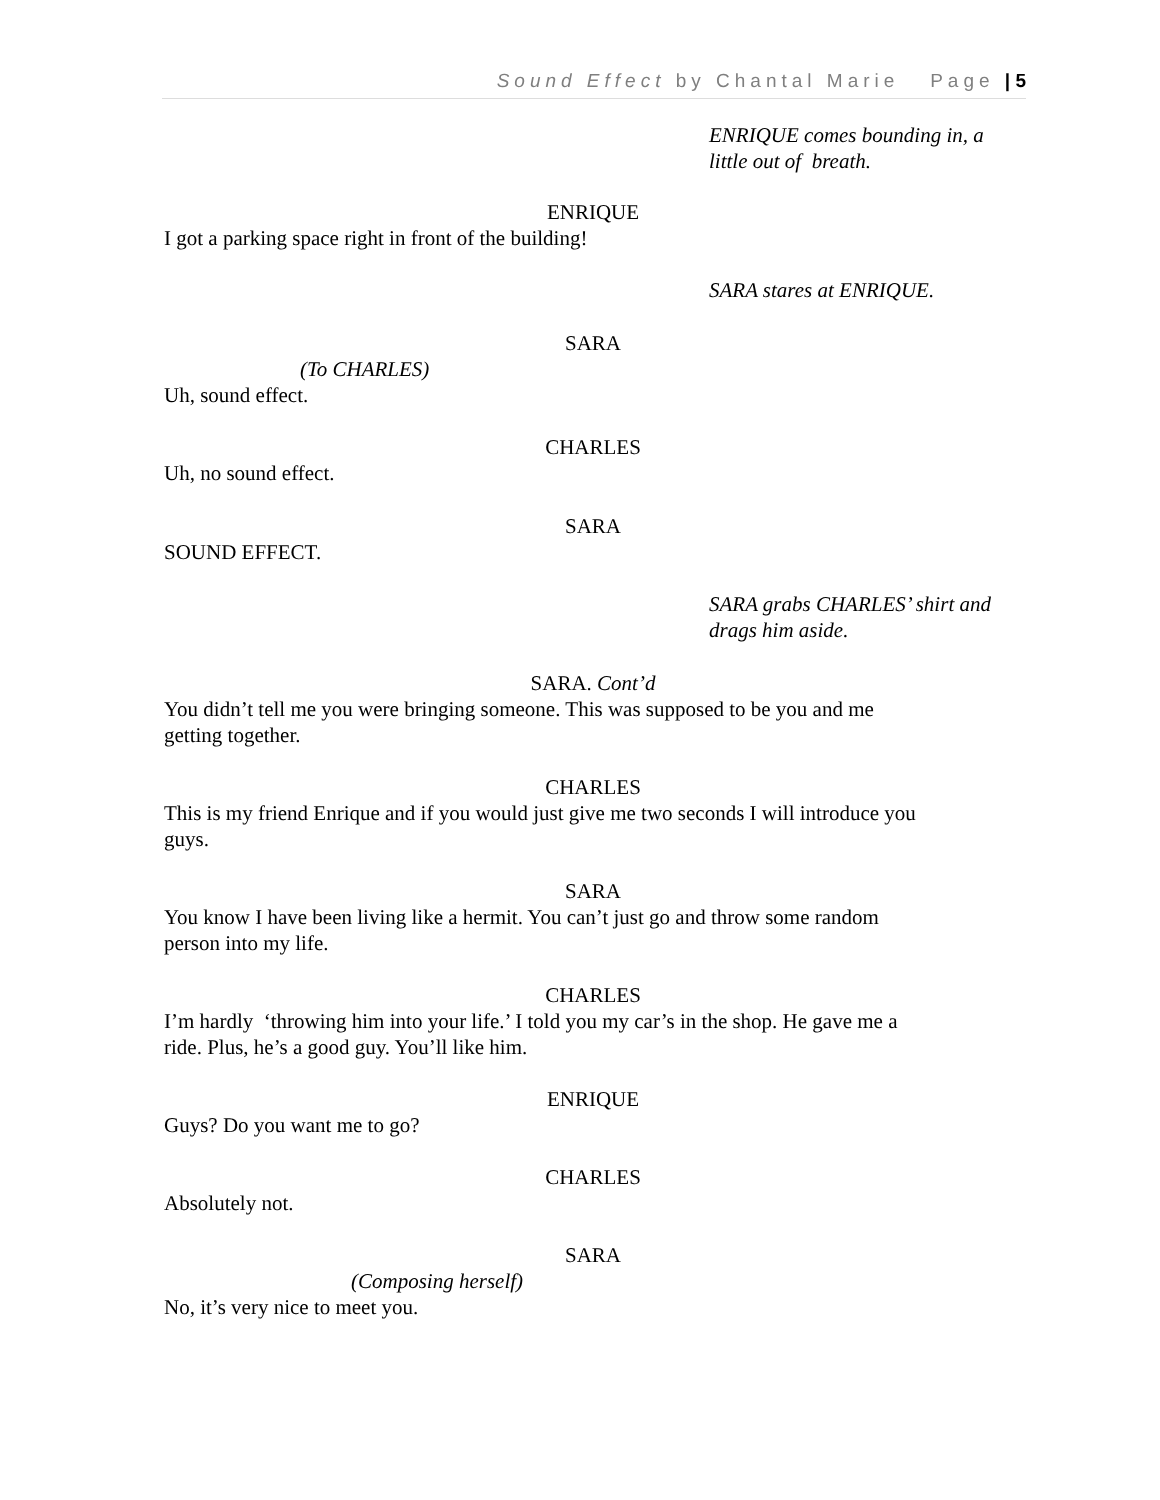Sound Effect by Chantal Marie Page | 5
ENRIQUE comes bounding in, a
little out of breath.
ENRIQUE
I got a parking space right in front of the building!
SARA stares at ENRIQUE.
SARA
(To CHARLES)
Uh, sound effect.
CHARLES
Uh, no sound effect.
SARA
SOUND EFFECT.
SARA grabs CHARLES’ shirt and
drags him aside.
SARA. Cont’d
You didn’t tell me you were bringing someone. This was supposed to be you and me
getting together.
CHARLES
This is my friend Enrique and if you would just give me two seconds I will introduce you
guys.
SARA
You know I have been living like a hermit. You can’t just go and throw some random
person into my life.
CHARLES
I’m hardly ‘throwing him into your life.’ I told you my car’s in the shop. He gave me a
ride. Plus, he’s a good guy. You’ll like him.
ENRIQUE
Guys? Do you want me to go?
CHARLES
Absolutely not.
SARA
(Composing herself)
No, it’s very nice to meet you.